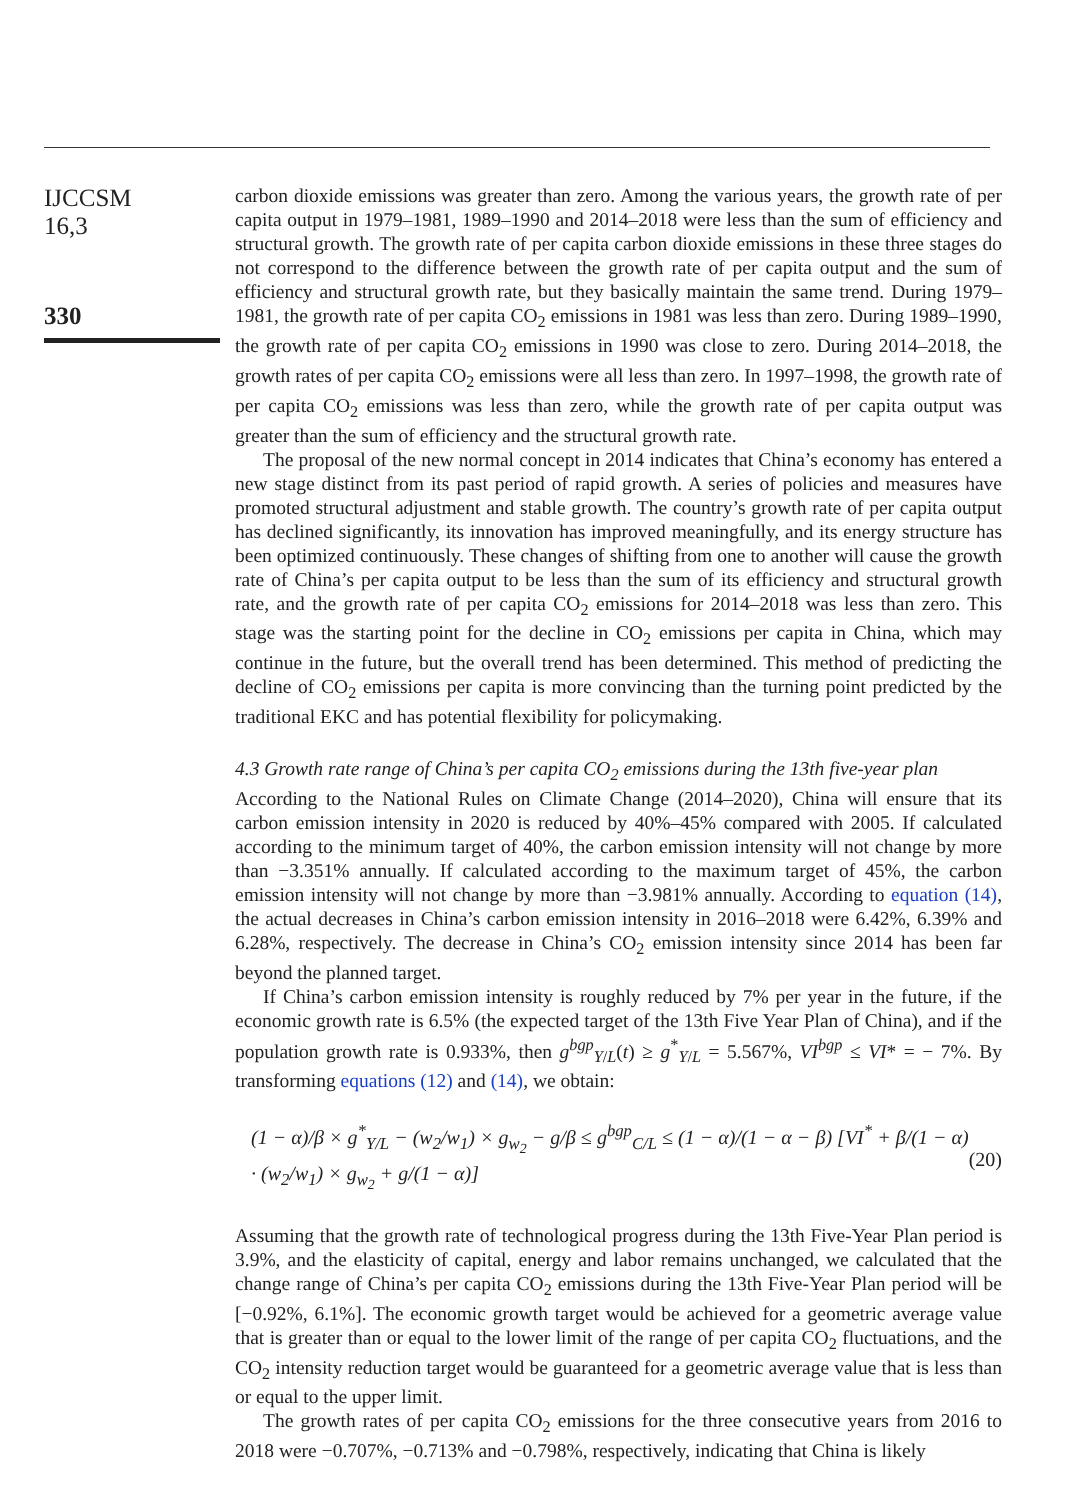IJCCSM
16,3
330
carbon dioxide emissions was greater than zero. Among the various years, the growth rate of per capita output in 1979–1981, 1989–1990 and 2014–2018 were less than the sum of efficiency and structural growth. The growth rate of per capita carbon dioxide emissions in these three stages do not correspond to the difference between the growth rate of per capita output and the sum of efficiency and structural growth rate, but they basically maintain the same trend. During 1979–1981, the growth rate of per capita CO<sub>2</sub> emissions in 1981 was less than zero. During 1989–1990, the growth rate of per capita CO<sub>2</sub> emissions in 1990 was close to zero. During 2014–2018, the growth rates of per capita CO<sub>2</sub> emissions were all less than zero. In 1997–1998, the growth rate of per capita CO<sub>2</sub> emissions was less than zero, while the growth rate of per capita output was greater than the sum of efficiency and the structural growth rate.
The proposal of the new normal concept in 2014 indicates that China’s economy has entered a new stage distinct from its past period of rapid growth. A series of policies and measures have promoted structural adjustment and stable growth. The country’s growth rate of per capita output has declined significantly, its innovation has improved meaningfully, and its energy structure has been optimized continuously. These changes of shifting from one to another will cause the growth rate of China’s per capita output to be less than the sum of its efficiency and structural growth rate, and the growth rate of per capita CO<sub>2</sub> emissions for 2014–2018 was less than zero. This stage was the starting point for the decline in CO<sub>2</sub> emissions per capita in China, which may continue in the future, but the overall trend has been determined. This method of predicting the decline of CO<sub>2</sub> emissions per capita is more convincing than the turning point predicted by the traditional EKC and has potential flexibility for policymaking.
4.3 Growth rate range of China’s per capita CO<sub>2</sub> emissions during the 13th five-year plan
According to the National Rules on Climate Change (2014–2020), China will ensure that its carbon emission intensity in 2020 is reduced by 40%–45% compared with 2005. If calculated according to the minimum target of 40%, the carbon emission intensity will not change by more than −3.351% annually. If calculated according to the maximum target of 45%, the carbon emission intensity will not change by more than −3.981% annually. According to equation (14), the actual decreases in China’s carbon emission intensity in 2016–2018 were 6.42%, 6.39% and 6.28%, respectively. The decrease in China’s CO<sub>2</sub> emission intensity since 2014 has been far beyond the planned target.
If China’s carbon emission intensity is roughly reduced by 7% per year in the future, if the economic growth rate is 6.5% (the expected target of the 13th Five Year Plan of China), and if the population growth rate is 0.933%, then g<sup>bgp</sup><sub>Y/L</sub>(t) ≥ g<sup>*</sup><sub>Y/L</sub> = 5.567%, VI<sup>bgp</sup> ≤ VI* = − 7%. By transforming equations (12) and (14), we obtain:
(1 − α)/β × g<sup>*</sup><sub>Y/L</sub> − (w<sub>2</sub>/w<sub>1</sub>) × g<sub>w<sub>2</sub></sub> − g/β ≤ g<sup>bgp</sup><sub>C/L</sub> ≤ (1 − α)/(1 − α − β) [VI<sup>*</sup> + β/(1 − α) · (w<sub>2</sub>/w<sub>1</sub>) × g<sub>w<sub>2</sub></sub> + g/(1 − α)] (20)
Assuming that the growth rate of technological progress during the 13th Five-Year Plan period is 3.9%, and the elasticity of capital, energy and labor remains unchanged, we calculated that the change range of China’s per capita CO<sub>2</sub> emissions during the 13th Five-Year Plan period will be [−0.92%, 6.1%]. The economic growth target would be achieved for a geometric average value that is greater than or equal to the lower limit of the range of per capita CO<sub>2</sub> fluctuations, and the CO<sub>2</sub> intensity reduction target would be guaranteed for a geometric average value that is less than or equal to the upper limit.
The growth rates of per capita CO<sub>2</sub> emissions for the three consecutive years from 2016 to 2018 were −0.707%, −0.713% and −0.798%, respectively, indicating that China is likely